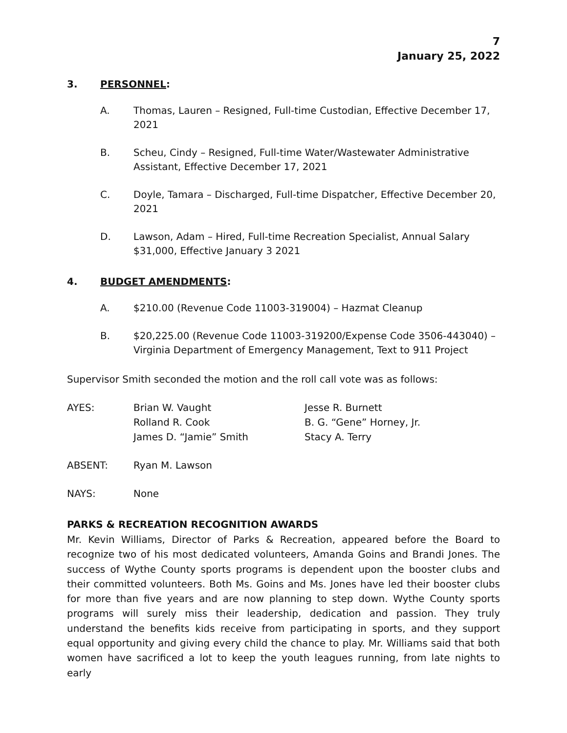7
January 25, 2022
3. PERSONNEL:
A. Thomas, Lauren – Resigned, Full-time Custodian, Effective December 17, 2021
B. Scheu, Cindy – Resigned, Full-time Water/Wastewater Administrative Assistant, Effective December 17, 2021
C. Doyle, Tamara – Discharged, Full-time Dispatcher, Effective December 20, 2021
D. Lawson, Adam – Hired, Full-time Recreation Specialist, Annual Salary $31,000, Effective January 3 2021
4. BUDGET AMENDMENTS:
A. $210.00 (Revenue Code 11003-319004) – Hazmat Cleanup
B. $20,225.00 (Revenue Code 11003-319200/Expense Code 3506-443040) – Virginia Department of Emergency Management, Text to 911 Project
Supervisor Smith seconded the motion and the roll call vote was as follows:
AYES: Brian W. Vaught
Rolland R. Cook
James D. “Jamie” Smith Jesse R. Burnett
B. G. “Gene” Horney, Jr.
Stacy A. Terry
ABSENT: Ryan M. Lawson
NAYS: None
PARKS & RECREATION RECOGNITION AWARDS
Mr. Kevin Williams, Director of Parks & Recreation, appeared before the Board to recognize two of his most dedicated volunteers, Amanda Goins and Brandi Jones. The success of Wythe County sports programs is dependent upon the booster clubs and their committed volunteers. Both Ms. Goins and Ms. Jones have led their booster clubs for more than five years and are now planning to step down. Wythe County sports programs will surely miss their leadership, dedication and passion. They truly understand the benefits kids receive from participating in sports, and they support equal opportunity and giving every child the chance to play. Mr. Williams said that both women have sacrificed a lot to keep the youth leagues running, from late nights to early